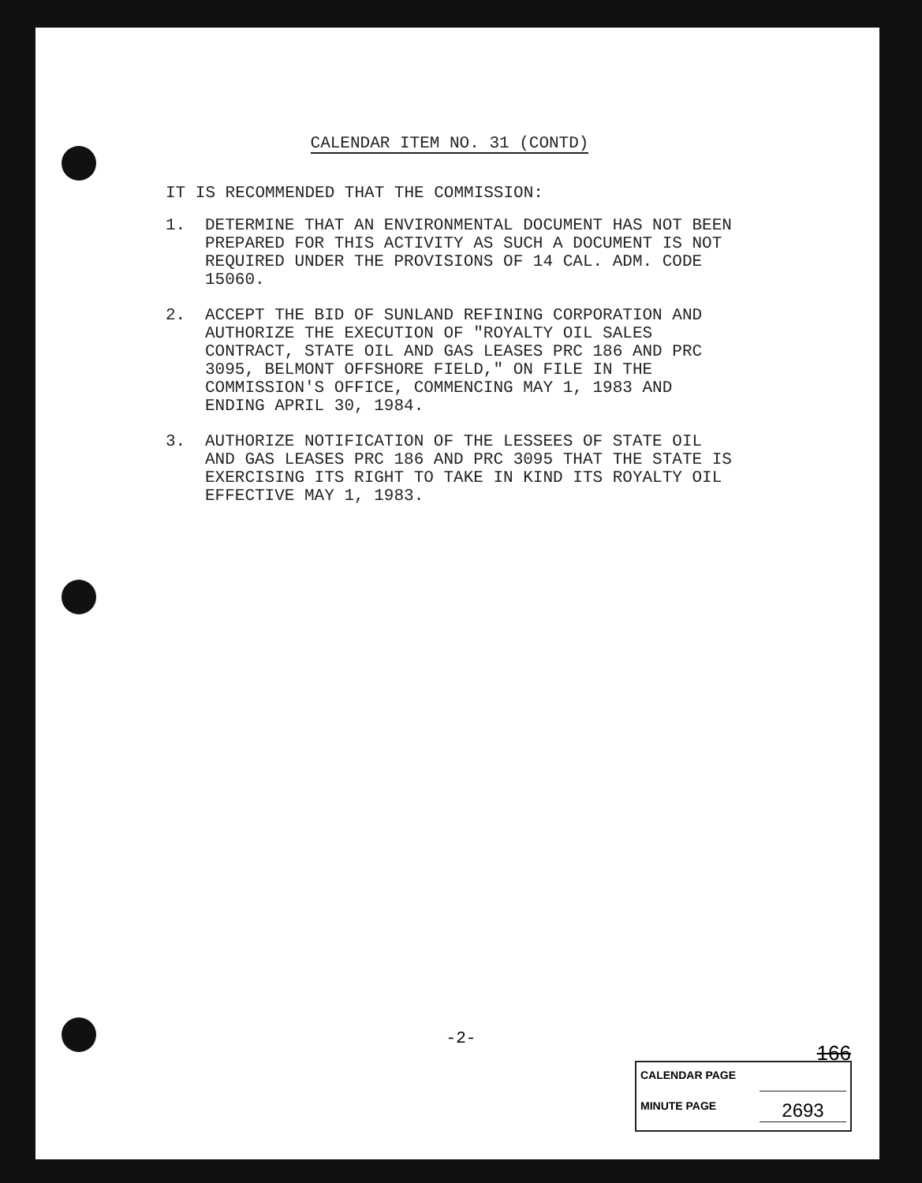CALENDAR ITEM NO. 31 (CONTD)
IT IS RECOMMENDED THAT THE COMMISSION:
1. DETERMINE THAT AN ENVIRONMENTAL DOCUMENT HAS NOT BEEN PREPARED FOR THIS ACTIVITY AS SUCH A DOCUMENT IS NOT REQUIRED UNDER THE PROVISIONS OF 14 CAL. ADM. CODE 15060.
2. ACCEPT THE BID OF SUNLAND REFINING CORPORATION AND AUTHORIZE THE EXECUTION OF "ROYALTY OIL SALES CONTRACT, STATE OIL AND GAS LEASES PRC 186 AND PRC 3095, BELMONT OFFSHORE FIELD," ON FILE IN THE COMMISSION'S OFFICE, COMMENCING MAY 1, 1983 AND ENDING APRIL 30, 1984.
3. AUTHORIZE NOTIFICATION OF THE LESSEES OF STATE OIL AND GAS LEASES PRC 186 AND PRC 3095 THAT THE STATE IS EXERCISING ITS RIGHT TO TAKE IN KIND ITS ROYALTY OIL EFFECTIVE MAY 1, 1983.
-2-
166
CALENDAR PAGE
MINUTE PAGE 2693